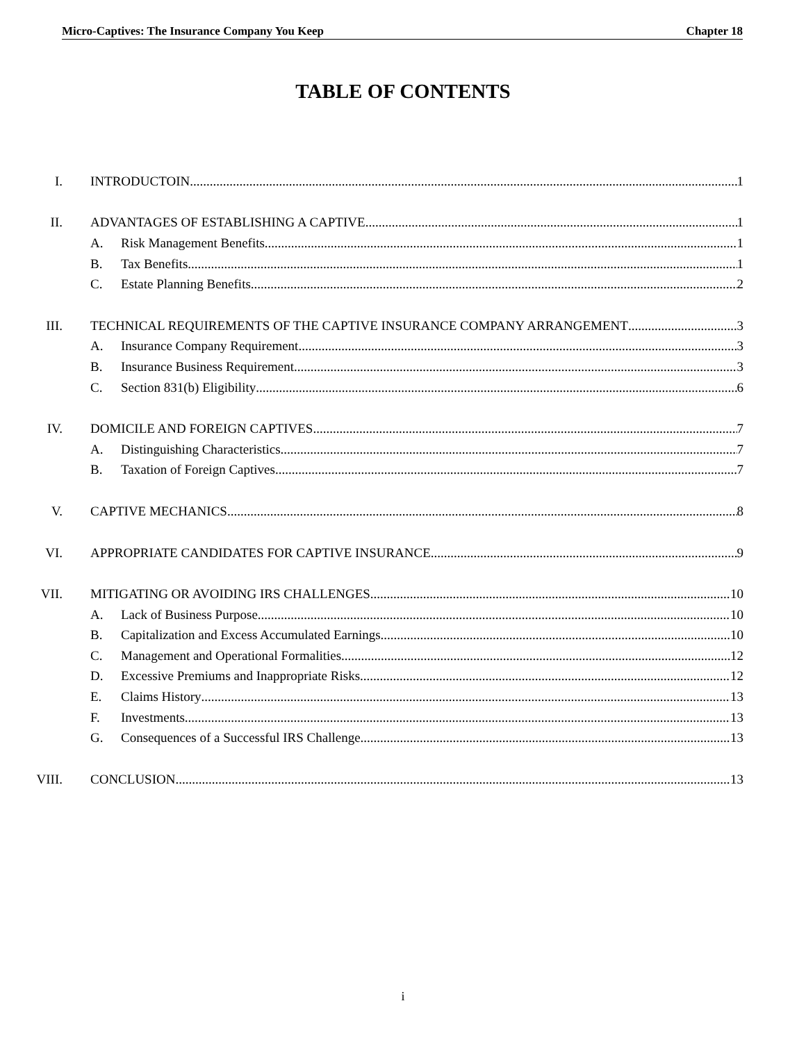Micro-Captives: The Insurance Company You Keep Chapter 18
TABLE OF CONTENTS
I. INTRODUCTOIN 1
II. ADVANTAGES OF ESTABLISHING A CAPTIVE 1
A. Risk Management Benefits 1
B. Tax Benefits 1
C. Estate Planning Benefits 2
III. TECHNICAL REQUIREMENTS OF THE CAPTIVE INSURANCE COMPANY ARRANGEMENT 3
A. Insurance Company Requirement 3
B. Insurance Business Requirement 3
C. Section 831(b) Eligibility 6
IV. DOMICILE AND FOREIGN CAPTIVES 7
A. Distinguishing Characteristics 7
B. Taxation of Foreign Captives 7
V. CAPTIVE MECHANICS 8
VI. APPROPRIATE CANDIDATES FOR CAPTIVE INSURANCE 9
VII. MITIGATING OR AVOIDING IRS CHALLENGES 10
A. Lack of Business Purpose 10
B. Capitalization and Excess Accumulated Earnings 10
C. Management and Operational Formalities 12
D. Excessive Premiums and Inappropriate Risks 12
E. Claims History 13
F. Investments 13
G. Consequences of a Successful IRS Challenge 13
VIII. CONCLUSION 13
i